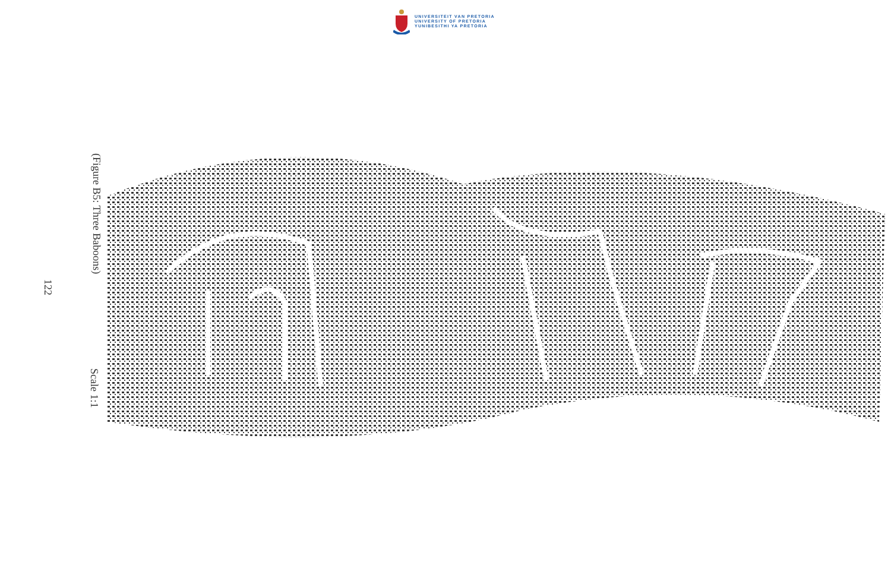UNIVERSITEIT VAN PRETORIA
UNIVERSITY OF PRETORIA
YUNIBESITHI YA PRETORIA
122
(Figure B5: Three Baboons)
Scale 1:1